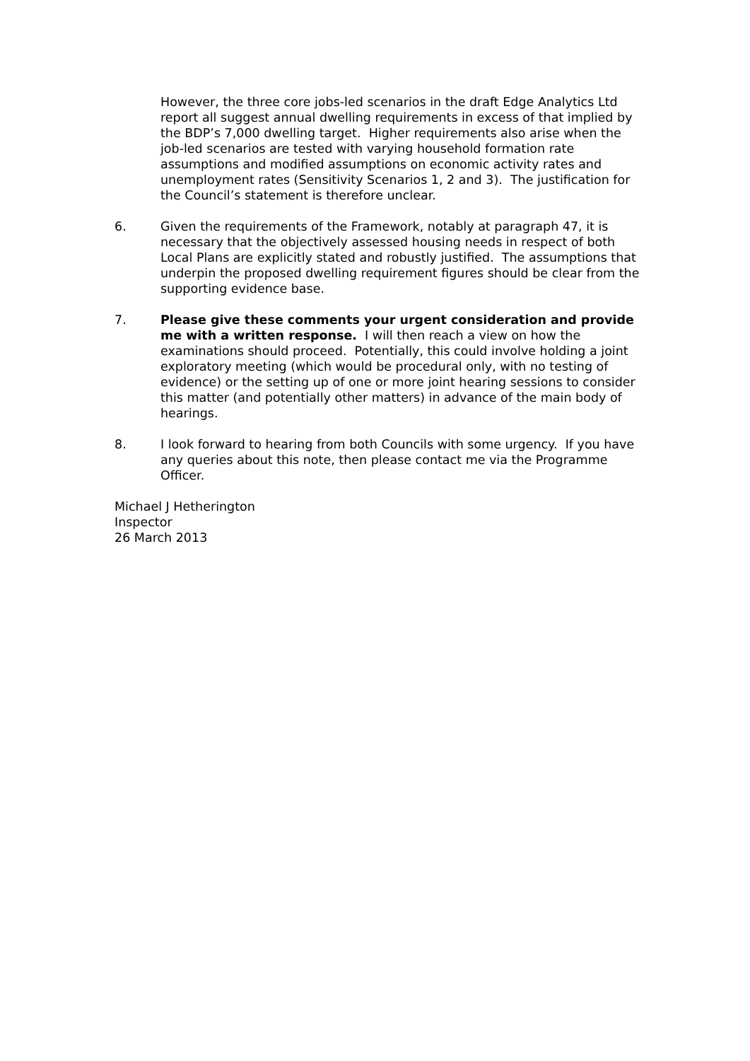However, the three core jobs-led scenarios in the draft Edge Analytics Ltd report all suggest annual dwelling requirements in excess of that implied by the BDP’s 7,000 dwelling target. Higher requirements also arise when the job-led scenarios are tested with varying household formation rate assumptions and modified assumptions on economic activity rates and unemployment rates (Sensitivity Scenarios 1, 2 and 3). The justification for the Council’s statement is therefore unclear.
6. Given the requirements of the Framework, notably at paragraph 47, it is necessary that the objectively assessed housing needs in respect of both Local Plans are explicitly stated and robustly justified. The assumptions that underpin the proposed dwelling requirement figures should be clear from the supporting evidence base.
7. Please give these comments your urgent consideration and provide me with a written response. I will then reach a view on how the examinations should proceed. Potentially, this could involve holding a joint exploratory meeting (which would be procedural only, with no testing of evidence) or the setting up of one or more joint hearing sessions to consider this matter (and potentially other matters) in advance of the main body of hearings.
8. I look forward to hearing from both Councils with some urgency. If you have any queries about this note, then please contact me via the Programme Officer.
Michael J Hetherington
Inspector
26 March 2013